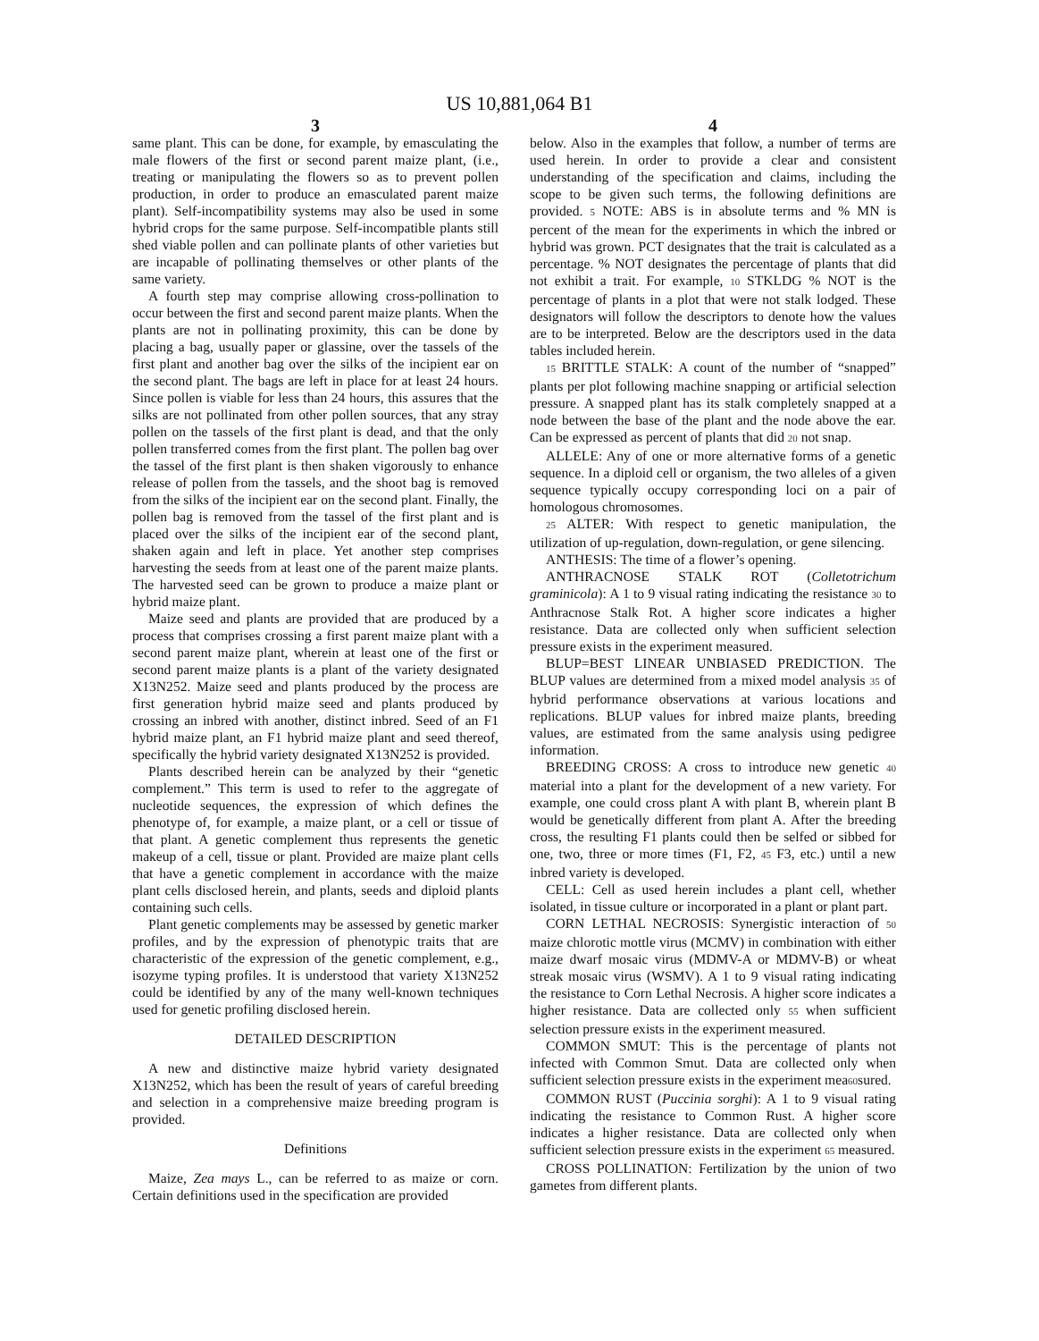US 10,881,064 B1
3
same plant. This can be done, for example, by emasculating the male flowers of the first or second parent maize plant, (i.e., treating or manipulating the flowers so as to prevent pollen production, in order to produce an emasculated parent maize plant). Self-incompatibility systems may also be used in some hybrid crops for the same purpose. Self-incompatible plants still shed viable pollen and can pollinate plants of other varieties but are incapable of pollinating themselves or other plants of the same variety.
A fourth step may comprise allowing cross-pollination to occur between the first and second parent maize plants. When the plants are not in pollinating proximity, this can be done by placing a bag, usually paper or glassine, over the tassels of the first plant and another bag over the silks of the incipient ear on the second plant. The bags are left in place for at least 24 hours. Since pollen is viable for less than 24 hours, this assures that the silks are not pollinated from other pollen sources, that any stray pollen on the tassels of the first plant is dead, and that the only pollen transferred comes from the first plant. The pollen bag over the tassel of the first plant is then shaken vigorously to enhance release of pollen from the tassels, and the shoot bag is removed from the silks of the incipient ear on the second plant. Finally, the pollen bag is removed from the tassel of the first plant and is placed over the silks of the incipient ear of the second plant, shaken again and left in place. Yet another step comprises harvesting the seeds from at least one of the parent maize plants. The harvested seed can be grown to produce a maize plant or hybrid maize plant.
Maize seed and plants are provided that are produced by a process that comprises crossing a first parent maize plant with a second parent maize plant, wherein at least one of the first or second parent maize plants is a plant of the variety designated X13N252. Maize seed and plants produced by the process are first generation hybrid maize seed and plants produced by crossing an inbred with another, distinct inbred. Seed of an F1 hybrid maize plant, an F1 hybrid maize plant and seed thereof, specifically the hybrid variety designated X13N252 is provided.
Plants described herein can be analyzed by their “genetic complement.” This term is used to refer to the aggregate of nucleotide sequences, the expression of which defines the phenotype of, for example, a maize plant, or a cell or tissue of that plant. A genetic complement thus represents the genetic makeup of a cell, tissue or plant. Provided are maize plant cells that have a genetic complement in accordance with the maize plant cells disclosed herein, and plants, seeds and diploid plants containing such cells.
Plant genetic complements may be assessed by genetic marker profiles, and by the expression of phenotypic traits that are characteristic of the expression of the genetic complement, e.g., isozyme typing profiles. It is understood that variety X13N252 could be identified by any of the many well-known techniques used for genetic profiling disclosed herein.
DETAILED DESCRIPTION
A new and distinctive maize hybrid variety designated X13N252, which has been the result of years of careful breeding and selection in a comprehensive maize breeding program is provided.
Definitions
Maize, Zea mays L., can be referred to as maize or corn. Certain definitions used in the specification are provided
4
below. Also in the examples that follow, a number of terms are used herein. In order to provide a clear and consistent understanding of the specification and claims, including the scope to be given such terms, the following definitions are provided. 5 NOTE: ABS is in absolute terms and % MN is percent of the mean for the experiments in which the inbred or hybrid was grown. PCT designates that the trait is calculated as a percentage. % NOT designates the percentage of plants that did not exhibit a trait. For example, 10 STKLDG % NOT is the percentage of plants in a plot that were not stalk lodged. These designators will follow the descriptors to denote how the values are to be interpreted. Below are the descriptors used in the data tables included herein.
15 BRITTLE STALK: A count of the number of “snapped” plants per plot following machine snapping or artificial selection pressure. A snapped plant has its stalk completely snapped at a node between the base of the plant and the node above the ear. Can be expressed as percent of plants that did 20 not snap.
ALLELE: Any of one or more alternative forms of a genetic sequence. In a diploid cell or organism, the two alleles of a given sequence typically occupy corresponding loci on a pair of homologous chromosomes.
25 ALTER: With respect to genetic manipulation, the utilization of up-regulation, down-regulation, or gene silencing.
ANTHESIS: The time of a flower’s opening.
ANTHRACNOSE STALK ROT (Colletotrichum graminicola): A 1 to 9 visual rating indicating the resistance 30 to Anthracnose Stalk Rot. A higher score indicates a higher resistance. Data are collected only when sufficient selection pressure exists in the experiment measured.
BLUP=BEST LINEAR UNBIASED PREDICTION. The BLUP values are determined from a mixed model analysis 35 of hybrid performance observations at various locations and replications. BLUP values for inbred maize plants, breeding values, are estimated from the same analysis using pedigree information.
BREEDING CROSS: A cross to introduce new genetic 40 material into a plant for the development of a new variety. For example, one could cross plant A with plant B, wherein plant B would be genetically different from plant A. After the breeding cross, the resulting F1 plants could then be selfed or sibbed for one, two, three or more times (F1, F2, 45 F3, etc.) until a new inbred variety is developed.
CELL: Cell as used herein includes a plant cell, whether isolated, in tissue culture or incorporated in a plant or plant part.
CORN LETHAL NECROSIS: Synergistic interaction of 50 maize chlorotic mottle virus (MCMV) in combination with either maize dwarf mosaic virus (MDMV-A or MDMV-B) or wheat streak mosaic virus (WSMV). A 1 to 9 visual rating indicating the resistance to Corn Lethal Necrosis. A higher score indicates a higher resistance. Data are collected only 55 when sufficient selection pressure exists in the experiment measured.
COMMON SMUT: This is the percentage of plants not infected with Common Smut. Data are collected only when sufficient selection pressure exists in the experiment mea60sured.
COMMON RUST (Puccinia sorghi): A 1 to 9 visual rating indicating the resistance to Common Rust. A higher score indicates a higher resistance. Data are collected only when sufficient selection pressure exists in the experiment 65 measured.
CROSS POLLINATION: Fertilization by the union of two gametes from different plants.